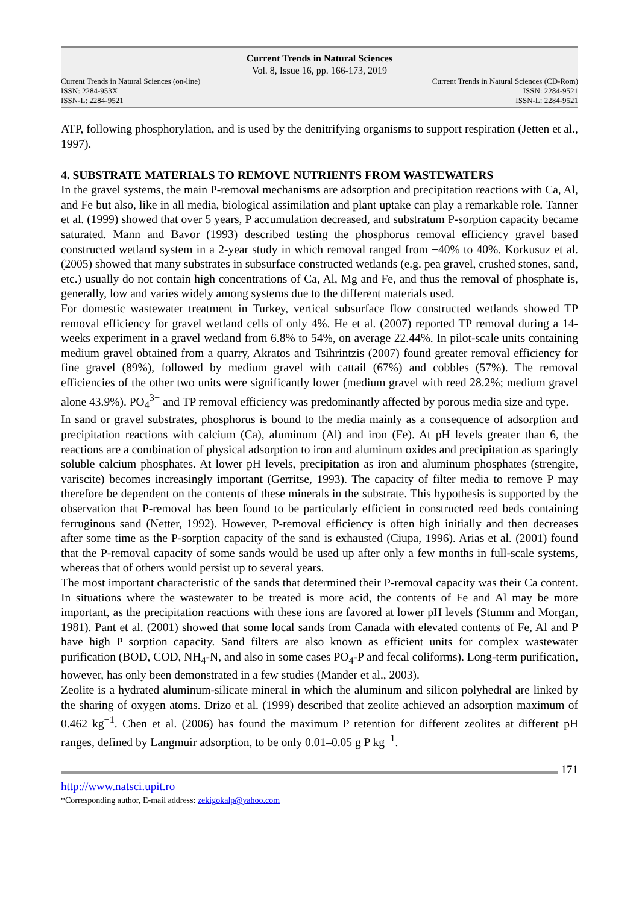Current Trends in Natural Sciences
Vol. 8, Issue 16, pp. 166-173, 2019
Current Trends in Natural Sciences (on-line)
ISSN: 2284-953X
ISSN-L: 2284-9521
Current Trends in Natural Sciences (CD-Rom)
ISSN: 2284-9521
ISSN-L: 2284-9521
ATP, following phosphorylation, and is used by the denitrifying organisms to support respiration (Jetten et al., 1997).
4. SUBSTRATE MATERIALS TO REMOVE NUTRIENTS FROM WASTEWATERS
In the gravel systems, the main P-removal mechanisms are adsorption and precipitation reactions with Ca, Al, and Fe but also, like in all media, biological assimilation and plant uptake can play a remarkable role. Tanner et al. (1999) showed that over 5 years, P accumulation decreased, and substratum P-sorption capacity became saturated. Mann and Bavor (1993) described testing the phosphorus removal efficiency gravel based constructed wetland system in a 2-year study in which removal ranged from −40% to 40%. Korkusuz et al. (2005) showed that many substrates in subsurface constructed wetlands (e.g. pea gravel, crushed stones, sand, etc.) usually do not contain high concentrations of Ca, Al, Mg and Fe, and thus the removal of phosphate is, generally, low and varies widely among systems due to the different materials used.
For domestic wastewater treatment in Turkey, vertical subsurface flow constructed wetlands showed TP removal efficiency for gravel wetland cells of only 4%. He et al. (2007) reported TP removal during a 14-weeks experiment in a gravel wetland from 6.8% to 54%, on average 22.44%. In pilot-scale units containing medium gravel obtained from a quarry, Akratos and Tsihrintzis (2007) found greater removal efficiency for fine gravel (89%), followed by medium gravel with cattail (67%) and cobbles (57%). The removal efficiencies of the other two units were significantly lower (medium gravel with reed 28.2%; medium gravel alone 43.9%). PO<sub>4</sub><sup>3−</sup> and TP removal efficiency was predominantly affected by porous media size and type.
In sand or gravel substrates, phosphorus is bound to the media mainly as a consequence of adsorption and precipitation reactions with calcium (Ca), aluminum (Al) and iron (Fe). At pH levels greater than 6, the reactions are a combination of physical adsorption to iron and aluminum oxides and precipitation as sparingly soluble calcium phosphates. At lower pH levels, precipitation as iron and aluminum phosphates (strengite, variscite) becomes increasingly important (Gerritse, 1993). The capacity of filter media to remove P may therefore be dependent on the contents of these minerals in the substrate. This hypothesis is supported by the observation that P-removal has been found to be particularly efficient in constructed reed beds containing ferruginous sand (Netter, 1992). However, P-removal efficiency is often high initially and then decreases after some time as the P-sorption capacity of the sand is exhausted (Ciupa, 1996). Arias et al. (2001) found that the P-removal capacity of some sands would be used up after only a few months in full-scale systems, whereas that of others would persist up to several years.
The most important characteristic of the sands that determined their P-removal capacity was their Ca content. In situations where the wastewater to be treated is more acid, the contents of Fe and Al may be more important, as the precipitation reactions with these ions are favored at lower pH levels (Stumm and Morgan, 1981). Pant et al. (2001) showed that some local sands from Canada with elevated contents of Fe, Al and P have high P sorption capacity. Sand filters are also known as efficient units for complex wastewater purification (BOD, COD, NH<sub>4</sub>-N, and also in some cases PO<sub>4</sub>-P and fecal coliforms). Long-term purification, however, has only been demonstrated in a few studies (Mander et al., 2003).
Zeolite is a hydrated aluminum-silicate mineral in which the aluminum and silicon polyhedral are linked by the sharing of oxygen atoms. Drizo et al. (1999) described that zeolite achieved an adsorption maximum of 0.462 kg<sup>−1</sup>. Chen et al. (2006) has found the maximum P retention for different zeolites at different pH ranges, defined by Langmuir adsorption, to be only 0.01–0.05 g P kg<sup>−1</sup>.
171
http://www.natsci.upit.ro
*Corresponding author, E-mail address: zekigokalp@yahoo.com